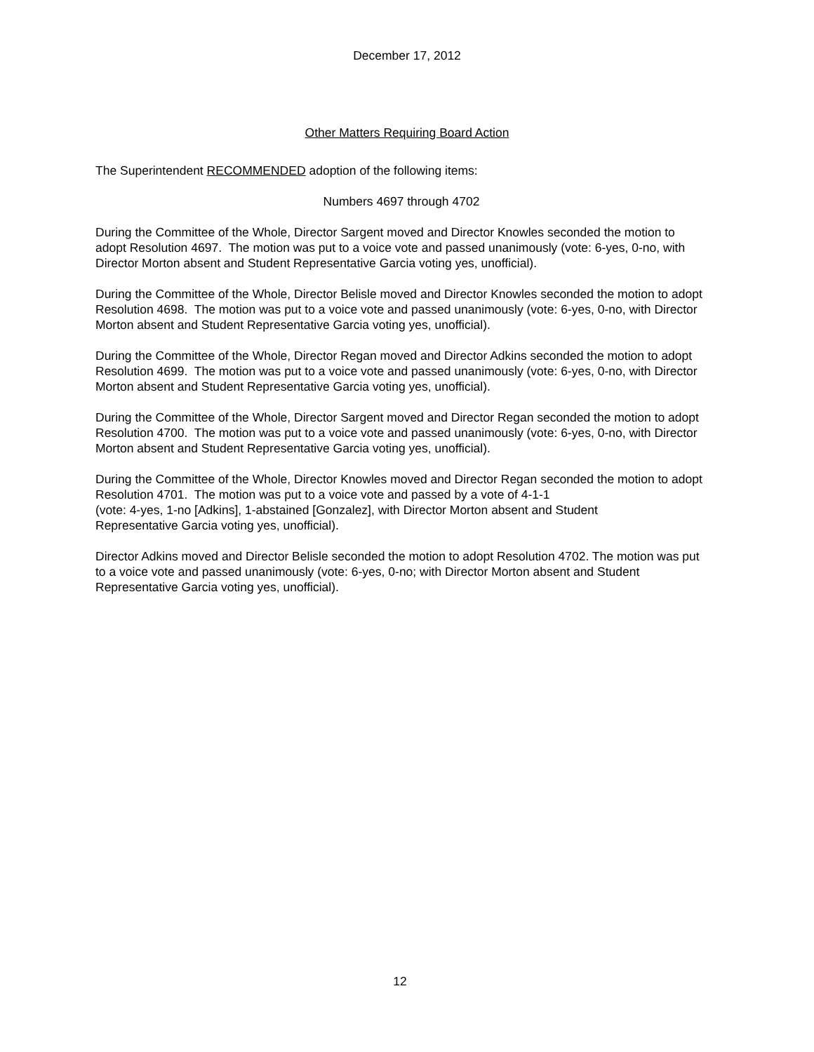December 17, 2012
Other Matters Requiring Board Action
The Superintendent RECOMMENDED adoption of the following items:
Numbers 4697 through 4702
During the Committee of the Whole, Director Sargent moved and Director Knowles seconded the motion to adopt Resolution 4697. The motion was put to a voice vote and passed unanimously (vote: 6-yes, 0-no, with Director Morton absent and Student Representative Garcia voting yes, unofficial).
During the Committee of the Whole, Director Belisle moved and Director Knowles seconded the motion to adopt Resolution 4698. The motion was put to a voice vote and passed unanimously (vote: 6-yes, 0-no, with Director Morton absent and Student Representative Garcia voting yes, unofficial).
During the Committee of the Whole, Director Regan moved and Director Adkins seconded the motion to adopt Resolution 4699. The motion was put to a voice vote and passed unanimously (vote: 6-yes, 0-no, with Director Morton absent and Student Representative Garcia voting yes, unofficial).
During the Committee of the Whole, Director Sargent moved and Director Regan seconded the motion to adopt Resolution 4700. The motion was put to a voice vote and passed unanimously (vote: 6-yes, 0-no, with Director Morton absent and Student Representative Garcia voting yes, unofficial).
During the Committee of the Whole, Director Knowles moved and Director Regan seconded the motion to adopt Resolution 4701. The motion was put to a voice vote and passed by a vote of 4-1-1
(vote: 4-yes, 1-no [Adkins], 1-abstained [Gonzalez], with Director Morton absent and Student
Representative Garcia voting yes, unofficial).
Director Adkins moved and Director Belisle seconded the motion to adopt Resolution 4702. The motion was put to a voice vote and passed unanimously (vote: 6-yes, 0-no; with Director Morton absent and Student Representative Garcia voting yes, unofficial).
12